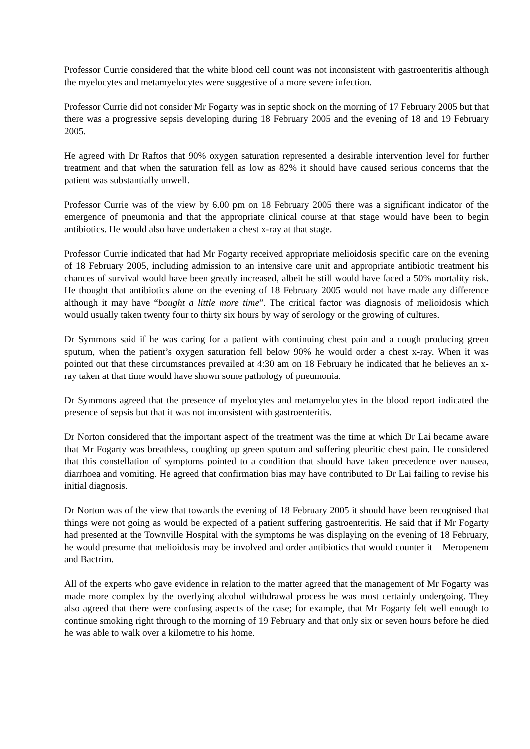Professor Currie considered that the white blood cell count was not inconsistent with gastroenteritis although the myelocytes and metamyelocytes were suggestive of a more severe infection.
Professor Currie did not consider Mr Fogarty was in septic shock on the morning of 17 February 2005 but that there was a progressive sepsis developing during 18 February 2005 and the evening of 18 and 19 February 2005.
He agreed with Dr Raftos that 90% oxygen saturation represented a desirable intervention level for further treatment and that when the saturation fell as low as 82% it should have caused serious concerns that the patient was substantially unwell.
Professor Currie was of the view by 6.00 pm on 18 February 2005 there was a significant indicator of the emergence of pneumonia and that the appropriate clinical course at that stage would have been to begin antibiotics. He would also have undertaken a chest x-ray at that stage.
Professor Currie indicated that had Mr Fogarty received appropriate melioidosis specific care on the evening of 18 February 2005, including admission to an intensive care unit and appropriate antibiotic treatment his chances of survival would have been greatly increased, albeit he still would have faced a 50% mortality risk. He thought that antibiotics alone on the evening of 18 February 2005 would not have made any difference although it may have “bought a little more time”. The critical factor was diagnosis of melioidosis which would usually taken twenty four to thirty six hours by way of serology or the growing of cultures.
Dr Symmons said if he was caring for a patient with continuing chest pain and a cough producing green sputum, when the patient’s oxygen saturation fell below 90% he would order a chest x-ray. When it was pointed out that these circumstances prevailed at 4:30 am on 18 February he indicated that he believes an x-ray taken at that time would have shown some pathology of pneumonia.
Dr Symmons agreed that the presence of myelocytes and metamyelocytes in the blood report indicated the presence of sepsis but that it was not inconsistent with gastroenteritis.
Dr Norton considered that the important aspect of the treatment was the time at which Dr Lai became aware that Mr Fogarty was breathless, coughing up green sputum and suffering pleuritic chest pain. He considered that this constellation of symptoms pointed to a condition that should have taken precedence over nausea, diarrhoea and vomiting. He agreed that confirmation bias may have contributed to Dr Lai failing to revise his initial diagnosis.
Dr Norton was of the view that towards the evening of 18 February 2005 it should have been recognised that things were not going as would be expected of a patient suffering gastroenteritis. He said that if Mr Fogarty had presented at the Townville Hospital with the symptoms he was displaying on the evening of 18 February, he would presume that melioidosis may be involved and order antibiotics that would counter it – Meropenem and Bactrim.
All of the experts who gave evidence in relation to the matter agreed that the management of Mr Fogarty was made more complex by the overlying alcohol withdrawal process he was most certainly undergoing. They also agreed that there were confusing aspects of the case; for example, that Mr Fogarty felt well enough to continue smoking right through to the morning of 19 February and that only six or seven hours before he died he was able to walk over a kilometre to his home.